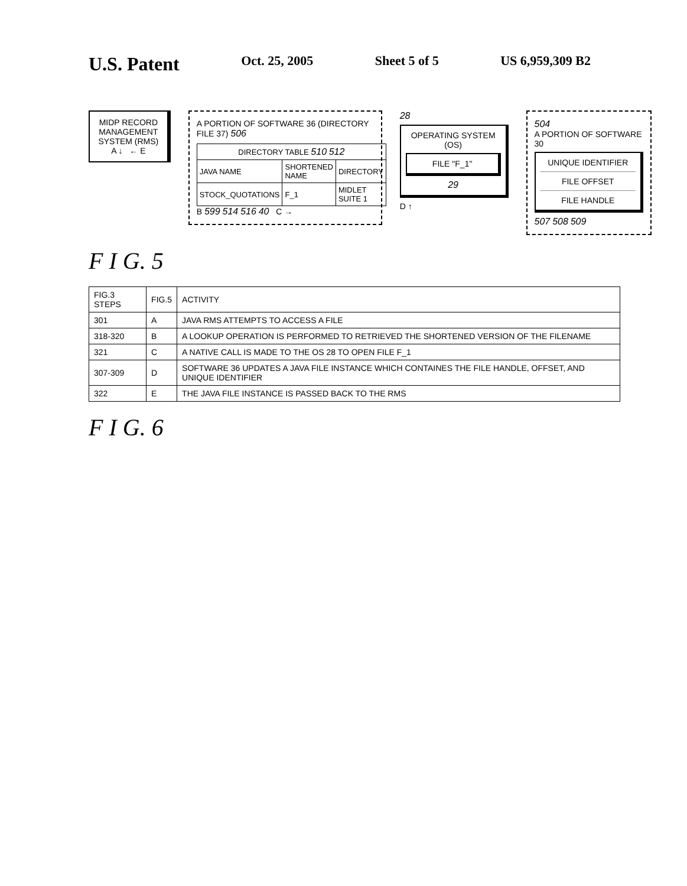U.S. Patent Oct. 25, 2005 Sheet 5 of 5 US 6,959,309 B2
MIDP RECORD MANAGEMENT SYSTEM (RMS)
A ↓ ← E
A PORTION OF SOFTWARE 36 (DIRECTORY FILE 37) 506
| DIRECTORY TABLE 510 512 | | |
| --- | --- | --- |
| JAVA NAME | SHORTENED NAME | DIRECTORY |
| STOCK_QUOTATIONS | F_1 | MIDLET SUITE 1 |
B 599 514 516 40 C →
28
OPERATING SYSTEM (OS)
FILE "F_1"
29
D ↑
504
A PORTION OF SOFTWARE 30
UNIQUE IDENTIFIER
FILE OFFSET
FILE HANDLE
507 508 509
F I G. 5
| FIG.3 STEPS | FIG.5 | ACTIVITY |
| --- | --- | --- |
| 301 | A | JAVA RMS ATTEMPTS TO ACCESS A FILE |
| 318-320 | B | A LOOKUP OPERATION IS PERFORMED TO RETRIEVED THE SHORTENED VERSION OF THE FILENAME |
| 321 | C | A NATIVE CALL IS MADE TO THE OS 28 TO OPEN FILE F_1 |
| 307-309 | D | SOFTWARE 36 UPDATES A JAVA FILE INSTANCE WHICH CONTAINES THE FILE HANDLE, OFFSET, AND UNIQUE IDENTIFIER |
| 322 | E | THE JAVA FILE INSTANCE IS PASSED BACK TO THE RMS |
F I G. 6